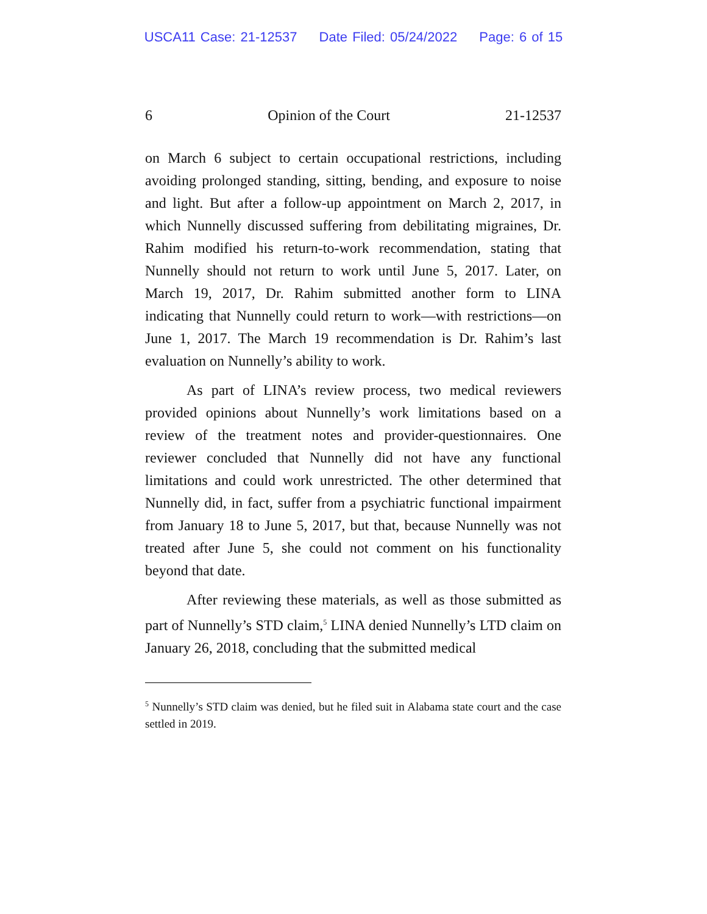USCA11 Case: 21-12537 Date Filed: 05/24/2022 Page: 6 of 15
6 Opinion of the Court 21-12537
on March 6 subject to certain occupational restrictions, including avoiding prolonged standing, sitting, bending, and exposure to noise and light. But after a follow-up appointment on March 2, 2017, in which Nunnelly discussed suffering from debilitating migraines, Dr. Rahim modified his return-to-work recommendation, stating that Nunnelly should not return to work until June 5, 2017. Later, on March 19, 2017, Dr. Rahim submitted another form to LINA indicating that Nunnelly could return to work—with restrictions—on June 1, 2017. The March 19 recommendation is Dr. Rahim’s last evaluation on Nunnelly’s ability to work.
As part of LINA’s review process, two medical reviewers provided opinions about Nunnelly’s work limitations based on a review of the treatment notes and provider-questionnaires. One reviewer concluded that Nunnelly did not have any functional limitations and could work unrestricted. The other determined that Nunnelly did, in fact, suffer from a psychiatric functional impairment from January 18 to June 5, 2017, but that, because Nunnelly was not treated after June 5, she could not comment on his functionality beyond that date.
After reviewing these materials, as well as those submitted as part of Nunnelly’s STD claim,<sup>5</sup> LINA denied Nunnelly’s LTD claim on January 26, 2018, concluding that the submitted medical
<sup>5</sup> Nunnelly’s STD claim was denied, but he filed suit in Alabama state court and the case settled in 2019.